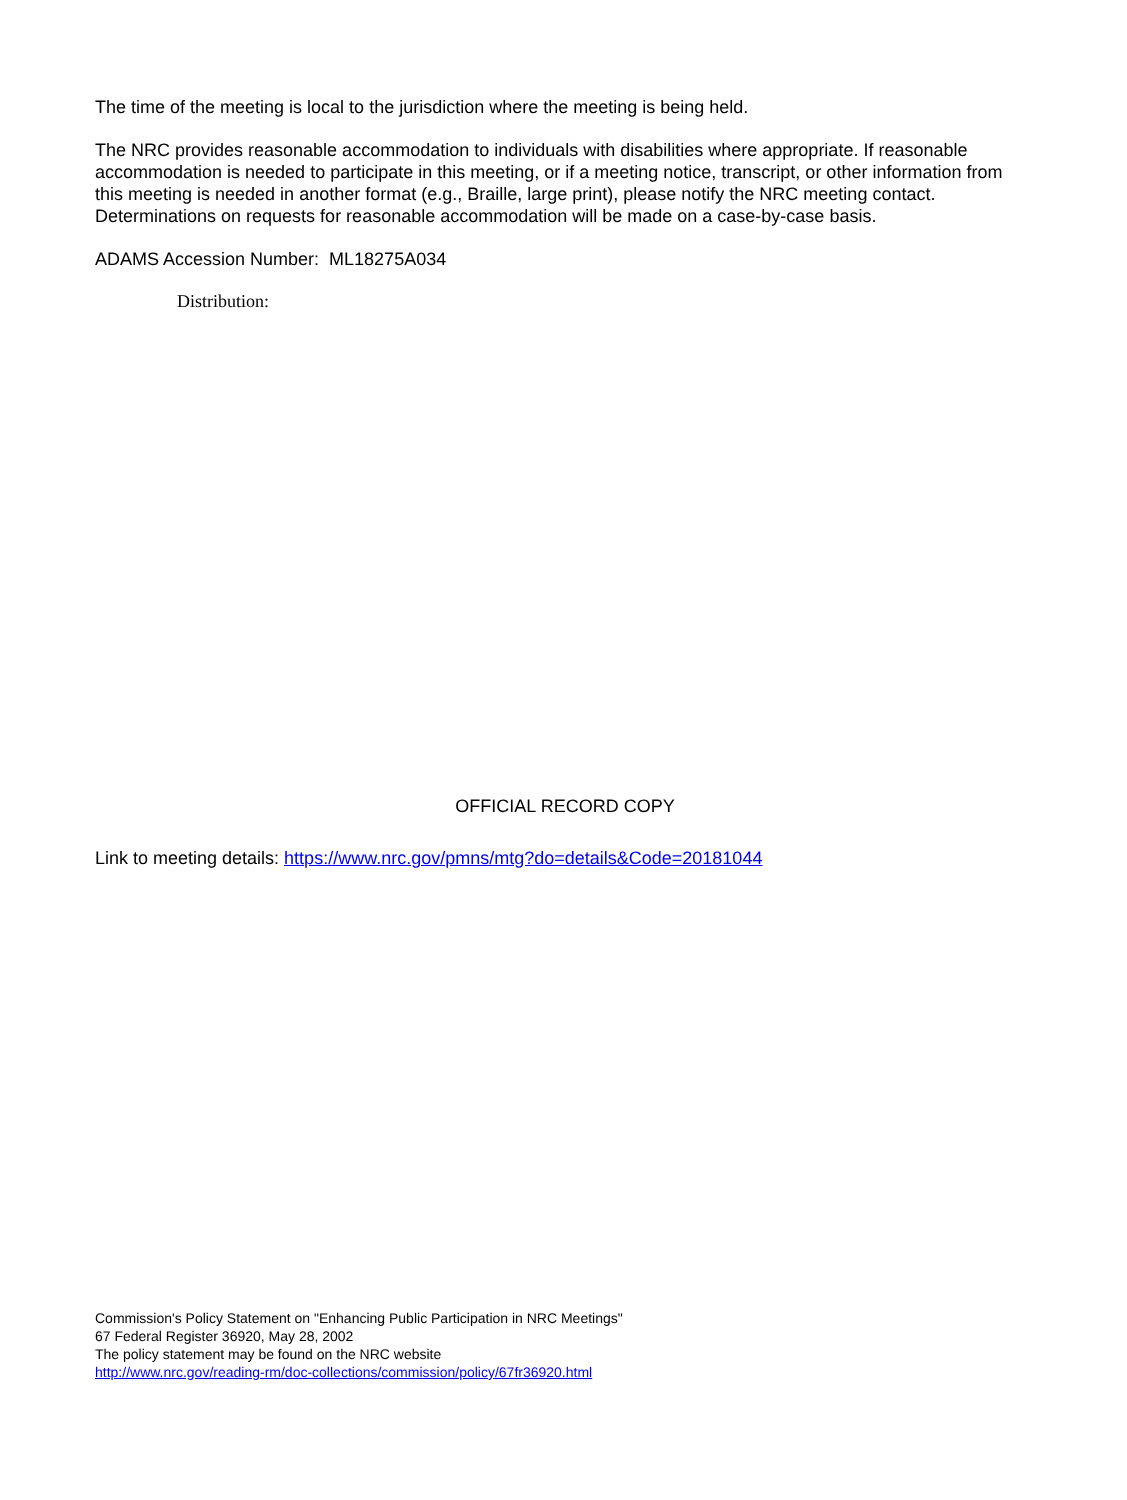The time of the meeting is local to the jurisdiction where the meeting is being held.
The NRC provides reasonable accommodation to individuals with disabilities where appropriate. If reasonable accommodation is needed to participate in this meeting, or if a meeting notice, transcript, or other information from this meeting is needed in another format (e.g., Braille, large print), please notify the NRC meeting contact. Determinations on requests for reasonable accommodation will be made on a case-by-case basis.
ADAMS Accession Number: ML18275A034
Distribution:
OFFICIAL RECORD COPY
Link to meeting details: https://www.nrc.gov/pmns/mtg?do=details&Code=20181044
Commission's Policy Statement on "Enhancing Public Participation in NRC Meetings"
67 Federal Register 36920, May 28, 2002
The policy statement may be found on the NRC website
http://www.nrc.gov/reading-rm/doc-collections/commission/policy/67fr36920.html